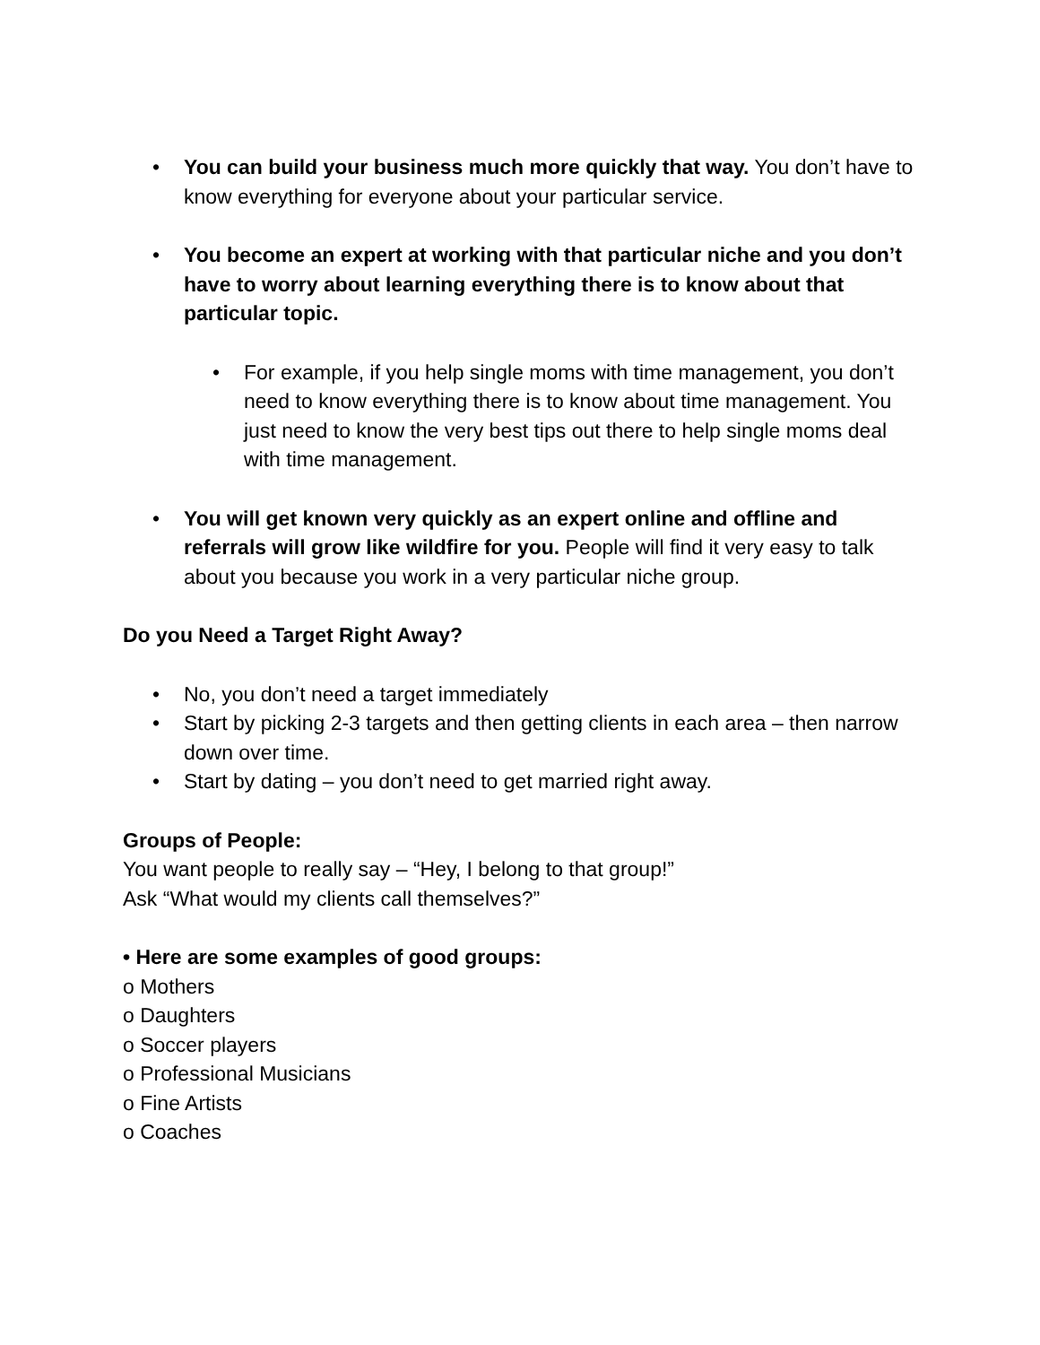• You can build your business much more quickly that way. You don’t have to know everything for everyone about your particular service.
• You become an expert at working with that particular niche and you don’t have to worry about learning everything there is to know about that particular topic.
• For example, if you help single moms with time management, you don’t need to know everything there is to know about time management. You just need to know the very best tips out there to help single moms deal with time management.
• You will get known very quickly as an expert online and offline and referrals will grow like wildfire for you. People will find it very easy to talk about you because you work in a very particular niche group.
Do you Need a Target Right Away?
• No, you don’t need a target immediately
• Start by picking 2-3 targets and then getting clients in each area – then narrow down over time.
• Start by dating – you don’t need to get married right away.
Groups of People:
You want people to really say – “Hey, I belong to that group!”
Ask “What would my clients call themselves?”
• Here are some examples of good groups:
o Mothers
o Daughters
o Soccer players
o Professional Musicians
o Fine Artists
o Coaches